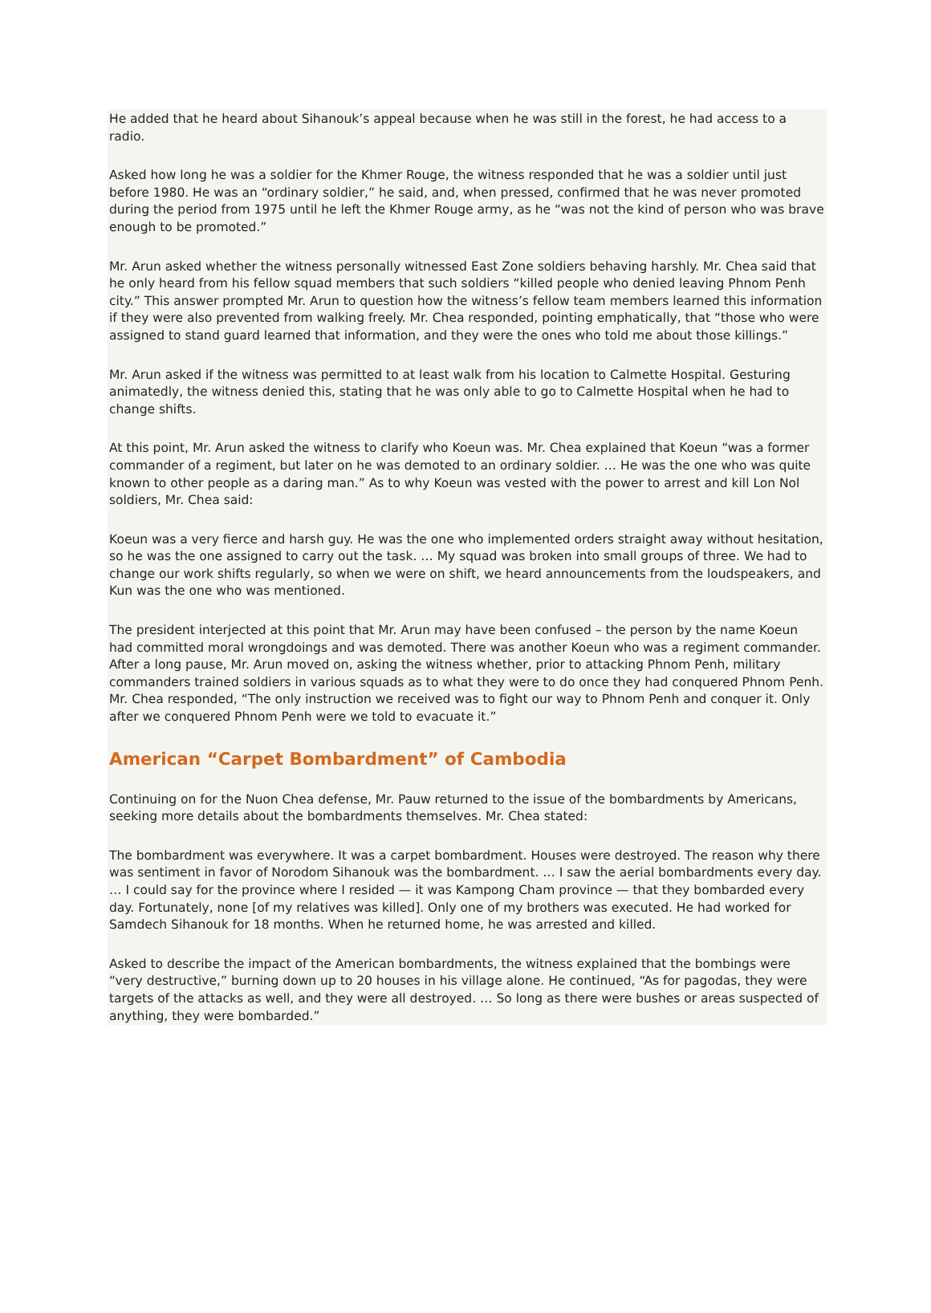He added that he heard about Sihanouk’s appeal because when he was still in the forest, he had access to a radio.
Asked how long he was a soldier for the Khmer Rouge, the witness responded that he was a soldier until just before 1980. He was an “ordinary soldier,” he said, and, when pressed, confirmed that he was never promoted during the period from 1975 until he left the Khmer Rouge army, as he “was not the kind of person who was brave enough to be promoted.”
Mr. Arun asked whether the witness personally witnessed East Zone soldiers behaving harshly. Mr. Chea said that he only heard from his fellow squad members that such soldiers “killed people who denied leaving Phnom Penh city.” This answer prompted Mr. Arun to question how the witness’s fellow team members learned this information if they were also prevented from walking freely. Mr. Chea responded, pointing emphatically, that “those who were assigned to stand guard learned that information, and they were the ones who told me about those killings.”
Mr. Arun asked if the witness was permitted to at least walk from his location to Calmette Hospital. Gesturing animatedly, the witness denied this, stating that he was only able to go to Calmette Hospital when he had to change shifts.
At this point, Mr. Arun asked the witness to clarify who Koeun was. Mr. Chea explained that Koeun “was a former commander of a regiment, but later on he was demoted to an ordinary soldier. … He was the one who was quite known to other people as a daring man.” As to why Koeun was vested with the power to arrest and kill Lon Nol soldiers, Mr. Chea said:
Koeun was a very fierce and harsh guy. He was the one who implemented orders straight away without hesitation, so he was the one assigned to carry out the task. … My squad was broken into small groups of three. We had to change our work shifts regularly, so when we were on shift, we heard announcements from the loudspeakers, and Kun was the one who was mentioned.
The president interjected at this point that Mr. Arun may have been confused – the person by the name Koeun had committed moral wrongdoings and was demoted. There was another Koeun who was a regiment commander. After a long pause, Mr. Arun moved on, asking the witness whether, prior to attacking Phnom Penh, military commanders trained soldiers in various squads as to what they were to do once they had conquered Phnom Penh. Mr. Chea responded, “The only instruction we received was to fight our way to Phnom Penh and conquer it. Only after we conquered Phnom Penh were we told to evacuate it.”
American “Carpet Bombardment” of Cambodia
Continuing on for the Nuon Chea defense, Mr. Pauw returned to the issue of the bombardments by Americans, seeking more details about the bombardments themselves. Mr. Chea stated:
The bombardment was everywhere. It was a carpet bombardment. Houses were destroyed. The reason why there was sentiment in favor of Norodom Sihanouk was the bombardment. … I saw the aerial bombardments every day. … I could say for the province where I resided — it was Kampong Cham province — that they bombarded every day. Fortunately, none [of my relatives was killed]. Only one of my brothers was executed. He had worked for Samdech Sihanouk for 18 months. When he returned home, he was arrested and killed.
Asked to describe the impact of the American bombardments, the witness explained that the bombings were “very destructive,” burning down up to 20 houses in his village alone. He continued, “As for pagodas, they were targets of the attacks as well, and they were all destroyed. … So long as there were bushes or areas suspected of anything, they were bombarded.”